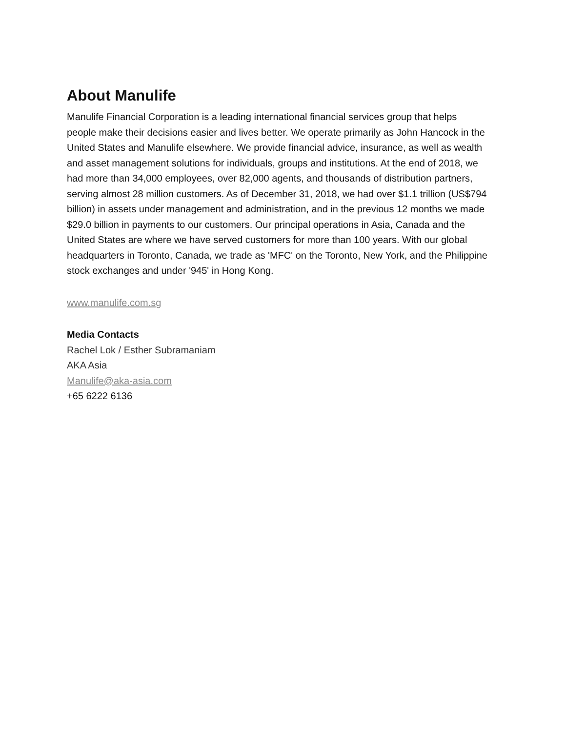About Manulife
Manulife Financial Corporation is a leading international financial services group that helps people make their decisions easier and lives better. We operate primarily as John Hancock in the United States and Manulife elsewhere. We provide financial advice, insurance, as well as wealth and asset management solutions for individuals, groups and institutions. At the end of 2018, we had more than 34,000 employees, over 82,000 agents, and thousands of distribution partners, serving almost 28 million customers. As of December 31, 2018, we had over $1.1 trillion (US$794 billion) in assets under management and administration, and in the previous 12 months we made $29.0 billion in payments to our customers. Our principal operations in Asia, Canada and the United States are where we have served customers for more than 100 years. With our global headquarters in Toronto, Canada, we trade as 'MFC' on the Toronto, New York, and the Philippine stock exchanges and under '945' in Hong Kong.
www.manulife.com.sg
Media Contacts
Rachel Lok / Esther Subramaniam
AKA Asia
Manulife@aka-asia.com
+65 6222 6136